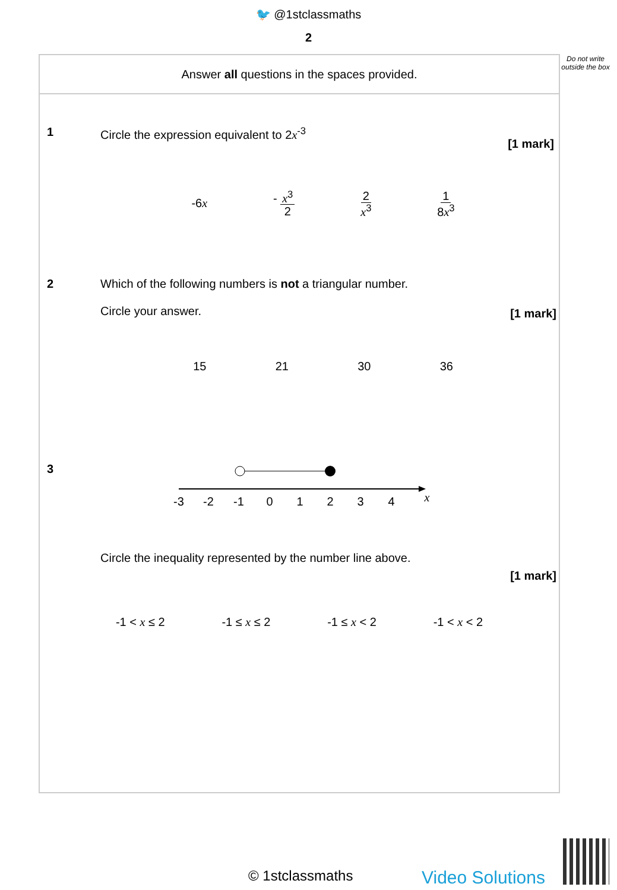🐦 @1stclassmaths
2
Do not write outside the box
Answer all questions in the spaces provided.
1
Circle the expression equivalent to 2x<sup>-3</sup>
[1 mark]
-6x - x<sup>3</sup> 2 2 x<sup>3</sup> 1 8x<sup>3</sup>
2
Which of the following numbers is not a triangular number.
Circle your answer.
[1 mark]
15 21 30 36
3
-3
-2
-1
0
1
2
3
4
x
Circle the inequality represented by the number line above.
[1 mark]
-1 < x ≤ 2 -1 ≤ x ≤ 2 -1 ≤ x < 2 -1 < x < 2
© 1stclassmaths Video Solutions